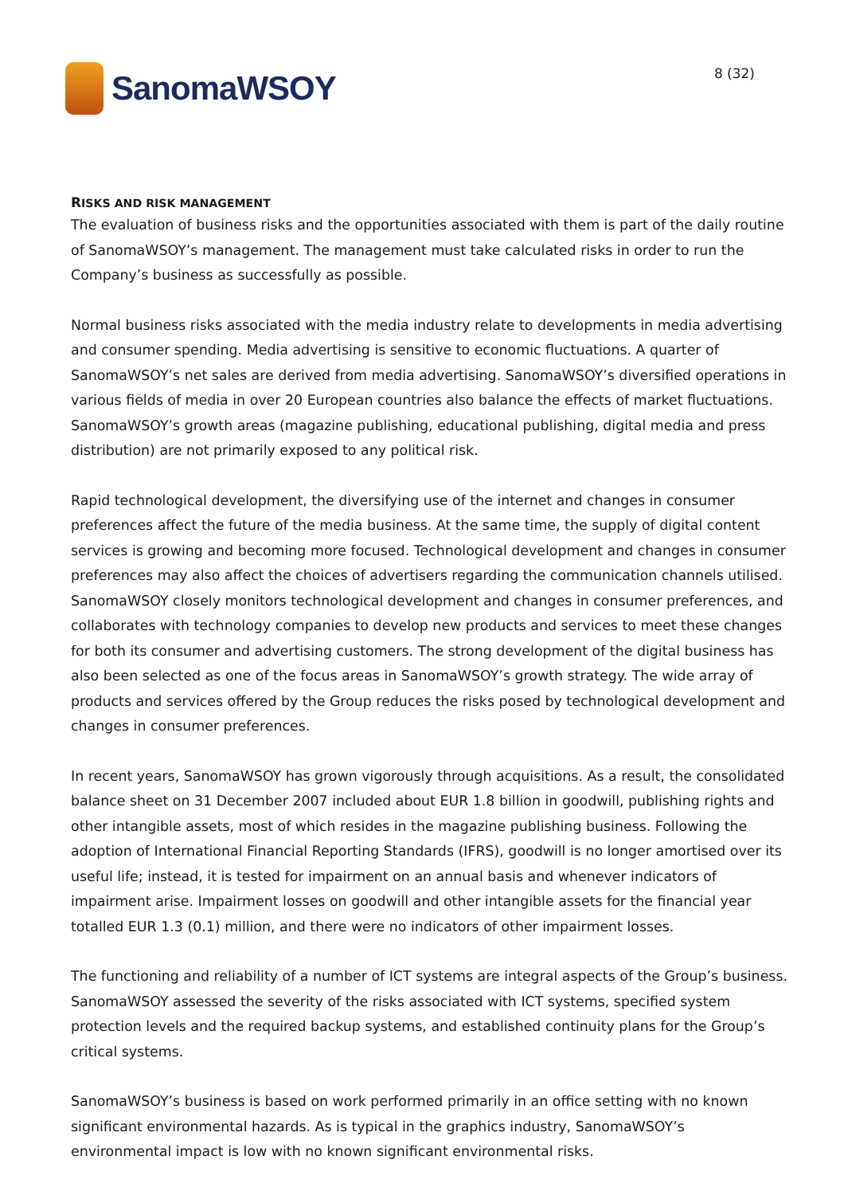SanomaWSOY
8 (32)
RISKS AND RISK MANAGEMENT
The evaluation of business risks and the opportunities associated with them is part of the daily routine of SanomaWSOY’s management. The management must take calculated risks in order to run the Company’s business as successfully as possible.
Normal business risks associated with the media industry relate to developments in media advertising and consumer spending. Media advertising is sensitive to economic fluctuations. A quarter of SanomaWSOY’s net sales are derived from media advertising. SanomaWSOY’s diversified operations in various fields of media in over 20 European countries also balance the effects of market fluctuations. SanomaWSOY’s growth areas (magazine publishing, educational publishing, digital media and press distribution) are not primarily exposed to any political risk.
Rapid technological development, the diversifying use of the internet and changes in consumer preferences affect the future of the media business. At the same time, the supply of digital content services is growing and becoming more focused. Technological development and changes in consumer preferences may also affect the choices of advertisers regarding the communication channels utilised. SanomaWSOY closely monitors technological development and changes in consumer preferences, and collaborates with technology companies to develop new products and services to meet these changes for both its consumer and advertising customers. The strong development of the digital business has also been selected as one of the focus areas in SanomaWSOY’s growth strategy. The wide array of products and services offered by the Group reduces the risks posed by technological development and changes in consumer preferences.
In recent years, SanomaWSOY has grown vigorously through acquisitions. As a result, the consolidated balance sheet on 31 December 2007 included about EUR 1.8 billion in goodwill, publishing rights and other intangible assets, most of which resides in the magazine publishing business. Following the adoption of International Financial Reporting Standards (IFRS), goodwill is no longer amortised over its useful life; instead, it is tested for impairment on an annual basis and whenever indicators of impairment arise. Impairment losses on goodwill and other intangible assets for the financial year totalled EUR 1.3 (0.1) million, and there were no indicators of other impairment losses.
The functioning and reliability of a number of ICT systems are integral aspects of the Group’s business. SanomaWSOY assessed the severity of the risks associated with ICT systems, specified system protection levels and the required backup systems, and established continuity plans for the Group’s critical systems.
SanomaWSOY’s business is based on work performed primarily in an office setting with no known significant environmental hazards. As is typical in the graphics industry, SanomaWSOY’s environmental impact is low with no known significant environmental risks.